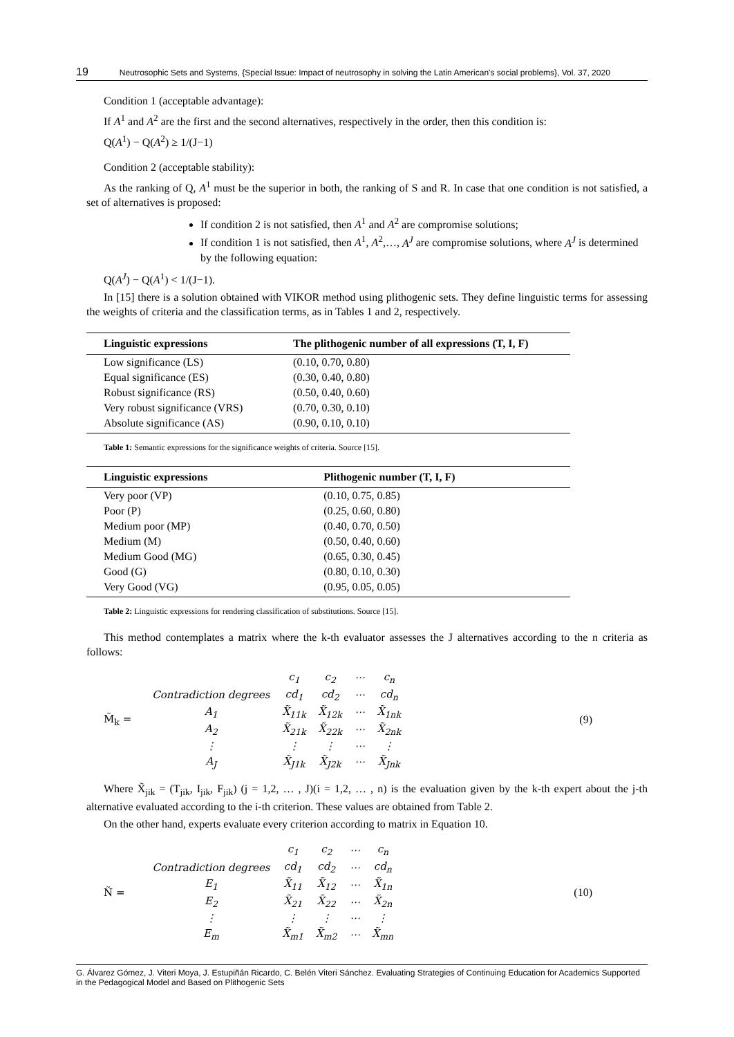19 Neutrosophic Sets and Systems, {Special Issue: Impact of neutrosophy in solving the Latin American's social problems}, Vol. 37, 2020
Condition 1 (acceptable advantage):
If A<sup>1</sup> and A<sup>2</sup> are the first and the second alternatives, respectively in the order, then this condition is:
Q(A<sup>1</sup>) − Q(A<sup>2</sup>) ≥ 1/(J−1)
Condition 2 (acceptable stability):
As the ranking of Q, A<sup>1</sup> must be the superior in both, the ranking of S and R. In case that one condition is not satisfied, a set of alternatives is proposed:
If condition 2 is not satisfied, then A<sup>1</sup> and A<sup>2</sup> are compromise solutions;
If condition 1 is not satisfied, then A<sup>1</sup>, A<sup>2</sup>,…, A<sup>J</sup> are compromise solutions, where A<sup>J</sup> is determined by the following equation:
Q(A<sup>J</sup>) − Q(A<sup>1</sup>) < 1/(J−1).
In [15] there is a solution obtained with VIKOR method using plithogenic sets. They define linguistic terms for assessing the weights of criteria and the classification terms, as in Tables 1 and 2, respectively.
| Linguistic expressions | The plithogenic number of all expressions (T, I, F) |
| --- | --- |
| Low significance (LS) | (0.10, 0.70, 0.80) |
| Equal significance (ES) | (0.30, 0.40, 0.80) |
| Robust significance (RS) | (0.50, 0.40, 0.60) |
| Very robust significance (VRS) | (0.70, 0.30, 0.10) |
| Absolute significance (AS) | (0.90, 0.10, 0.10) |
Table 1: Semantic expressions for the significance weights of criteria. Source [15].
| Linguistic expressions | Plithogenic number (T, I, F) |
| --- | --- |
| Very poor (VP) | (0.10, 0.75, 0.85) |
| Poor (P) | (0.25, 0.60, 0.80) |
| Medium poor (MP) | (0.40, 0.70, 0.50) |
| Medium (M) | (0.50, 0.40, 0.60) |
| Medium Good (MG) | (0.65, 0.30, 0.45) |
| Good (G) | (0.80, 0.10, 0.30) |
| Very Good (VG) | (0.95, 0.05, 0.05) |
Table 2: Linguistic expressions for rendering classification of substitutions. Source [15].
This method contemplates a matrix where the k-th evaluator assesses the J alternatives according to the n criteria as follows:
M̃<sub>k</sub> =
| | c<sub>1</sub> | c<sub>2</sub> | ⋯ | c<sub>n</sub> |
| Contradiction degrees | cd<sub>1</sub> | cd<sub>2</sub> | ⋯ | cd<sub>n</sub> |
| A<sub>1</sub> | X̃<sub>11k</sub> | X̃<sub>12k</sub> | ⋯ | X̃<sub>1nk</sub> |
| A<sub>2</sub> | X̃<sub>21k</sub> | X̃<sub>22k</sub> | ⋯ | X̃<sub>2nk</sub> |
| ⋮ | ⋮ | ⋮ | ⋯ | ⋮ |
| A<sub>J</sub> | X̃<sub>J1k</sub> | X̃<sub>J2k</sub> | ⋯ | X̃<sub>Jnk</sub> |
(9)
Where X̃<sub>jik</sub> = (T<sub>jik</sub>, I<sub>jik</sub>, F<sub>jik</sub>) (j = 1,2, … , J)(i = 1,2, … , n) is the evaluation given by the k-th expert about the j-th alternative evaluated according to the i-th criterion. These values are obtained from Table 2.
On the other hand, experts evaluate every criterion according to matrix in Equation 10.
Ñ =
| | c<sub>1</sub> | c<sub>2</sub> | ⋯ | c<sub>n</sub> |
| Contradiction degrees | cd<sub>1</sub> | cd<sub>2</sub> | ⋯ | cd<sub>n</sub> |
| E<sub>1</sub> | X̃<sub>11</sub> | X̃<sub>12</sub> | ⋯ | X̃<sub>1n</sub> |
| E<sub>2</sub> | X̃<sub>21</sub> | X̃<sub>22</sub> | ⋯ | X̃<sub>2n</sub> |
| ⋮ | ⋮ | ⋮ | ⋯ | ⋮ |
| E<sub>m</sub> | X̃<sub>m1</sub> | X̃<sub>m2</sub> | ⋯ | X̃<sub>mn</sub> |
(10)
G. Álvarez Gómez, J. Viteri Moya, J. Estupiñán Ricardo, C. Belén Viteri Sánchez. Evaluating Strategies of Continuing Education for Academics Supported in the Pedagogical Model and Based on Plithogenic Sets